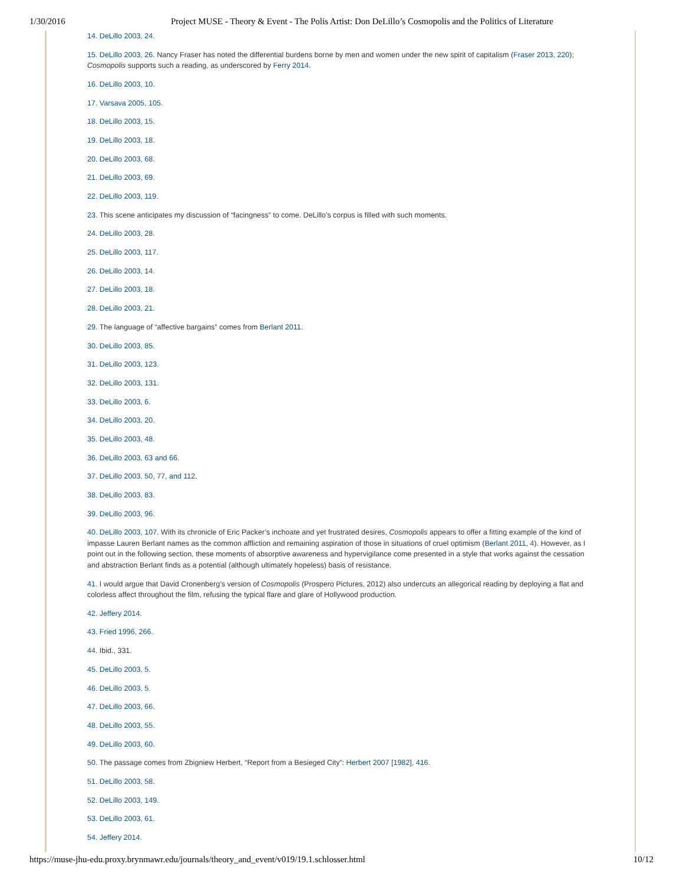1/30/2016 Project MUSE - Theory & Event - The Polis Artist: Don DeLillo’s Cosmopolis and the Politics of Literature
14. DeLillo 2003, 24.
15. DeLillo 2003, 26. Nancy Fraser has noted the differential burdens borne by men and women under the new spirit of capitalism (Fraser 2013, 220); Cosmopolis supports such a reading, as underscored by Ferry 2014.
16. DeLillo 2003, 10.
17. Varsava 2005, 105.
18. DeLillo 2003, 15.
19. DeLillo 2003, 18.
20. DeLillo 2003, 68.
21. DeLillo 2003, 69.
22. DeLillo 2003, 119.
23. This scene anticipates my discussion of “facingness” to come. DeLillo’s corpus is filled with such moments.
24. DeLillo 2003, 28.
25. DeLillo 2003, 117.
26. DeLillo 2003, 14.
27. DeLillo 2003, 18.
28. DeLillo 2003, 21.
29. The language of “affective bargains” comes from Berlant 2011.
30. DeLillo 2003, 85.
31. DeLillo 2003, 123.
32. DeLillo 2003, 131.
33. DeLillo 2003, 6.
34. DeLillo 2003, 20.
35. DeLillo 2003, 48.
36. DeLillo 2003, 63 and 66.
37. DeLillo 2003, 50, 77, and 112.
38. DeLillo 2003, 83.
39. DeLillo 2003, 96.
40. DeLillo 2003, 107. With its chronicle of Eric Packer’s inchoate and yet frustrated desires, Cosmopolis appears to offer a fitting example of the kind of impasse Lauren Berlant names as the common affliction and remaining aspiration of those in situations of cruel optimism (Berlant 2011, 4). However, as I point out in the following section, these moments of absorptive awareness and hypervigilance come presented in a style that works against the cessation and abstraction Berlant finds as a potential (although ultimately hopeless) basis of resistance.
41. I would argue that David Cronenberg’s version of Cosmopolis (Prospero Pictures, 2012) also undercuts an allegorical reading by deploying a flat and colorless affect throughout the film, refusing the typical flare and glare of Hollywood production.
42. Jeffery 2014.
43. Fried 1996, 266.
44. Ibid., 331.
45. DeLillo 2003, 5.
46. DeLillo 2003, 5.
47. DeLillo 2003, 66.
48. DeLillo 2003, 55.
49. DeLillo 2003, 60.
50. The passage comes from Zbigniew Herbert, “Report from a Besieged City”: Herbert 2007 [1982], 416.
51. DeLillo 2003, 58.
52. DeLillo 2003, 149.
53. DeLillo 2003, 61.
54. Jeffery 2014.
https://muse-jhu-edu.proxy.brynmawr.edu/journals/theory_and_event/v019/19.1.schlosser.html 10/12